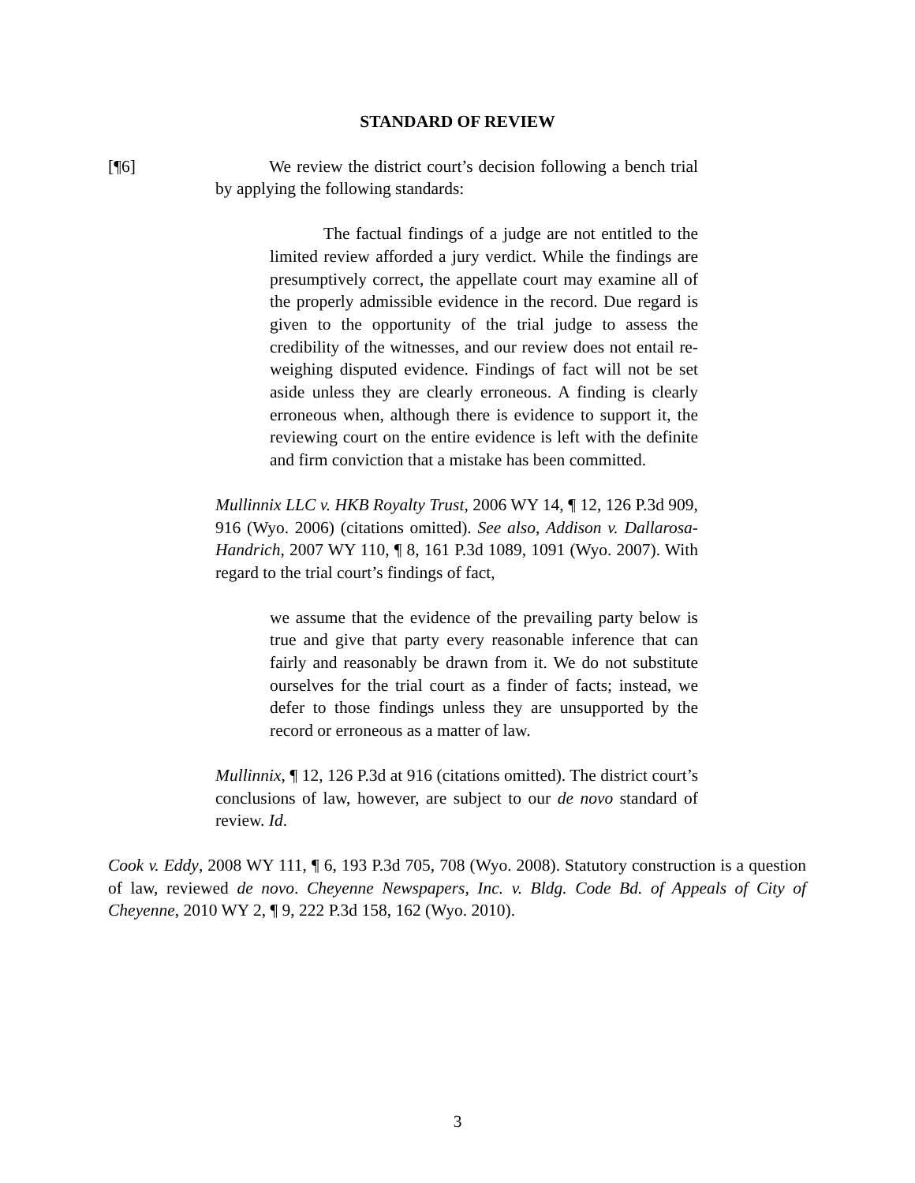STANDARD OF REVIEW
[¶6] We review the district court’s decision following a bench trial by applying the following standards:
The factual findings of a judge are not entitled to the limited review afforded a jury verdict. While the findings are presumptively correct, the appellate court may examine all of the properly admissible evidence in the record. Due regard is given to the opportunity of the trial judge to assess the credibility of the witnesses, and our review does not entail re-weighing disputed evidence. Findings of fact will not be set aside unless they are clearly erroneous. A finding is clearly erroneous when, although there is evidence to support it, the reviewing court on the entire evidence is left with the definite and firm conviction that a mistake has been committed.
Mullinnix LLC v. HKB Royalty Trust, 2006 WY 14, ¶ 12, 126 P.3d 909, 916 (Wyo. 2006) (citations omitted). See also, Addison v. Dallarosa-Handrich, 2007 WY 110, ¶ 8, 161 P.3d 1089, 1091 (Wyo. 2007). With regard to the trial court’s findings of fact,
we assume that the evidence of the prevailing party below is true and give that party every reasonable inference that can fairly and reasonably be drawn from it. We do not substitute ourselves for the trial court as a finder of facts; instead, we defer to those findings unless they are unsupported by the record or erroneous as a matter of law.
Mullinnix, ¶ 12, 126 P.3d at 916 (citations omitted). The district court’s conclusions of law, however, are subject to our de novo standard of review. Id.
Cook v. Eddy, 2008 WY 111, ¶ 6, 193 P.3d 705, 708 (Wyo. 2008). Statutory construction is a question of law, reviewed de novo. Cheyenne Newspapers, Inc. v. Bldg. Code Bd. of Appeals of City of Cheyenne, 2010 WY 2, ¶ 9, 222 P.3d 158, 162 (Wyo. 2010).
3